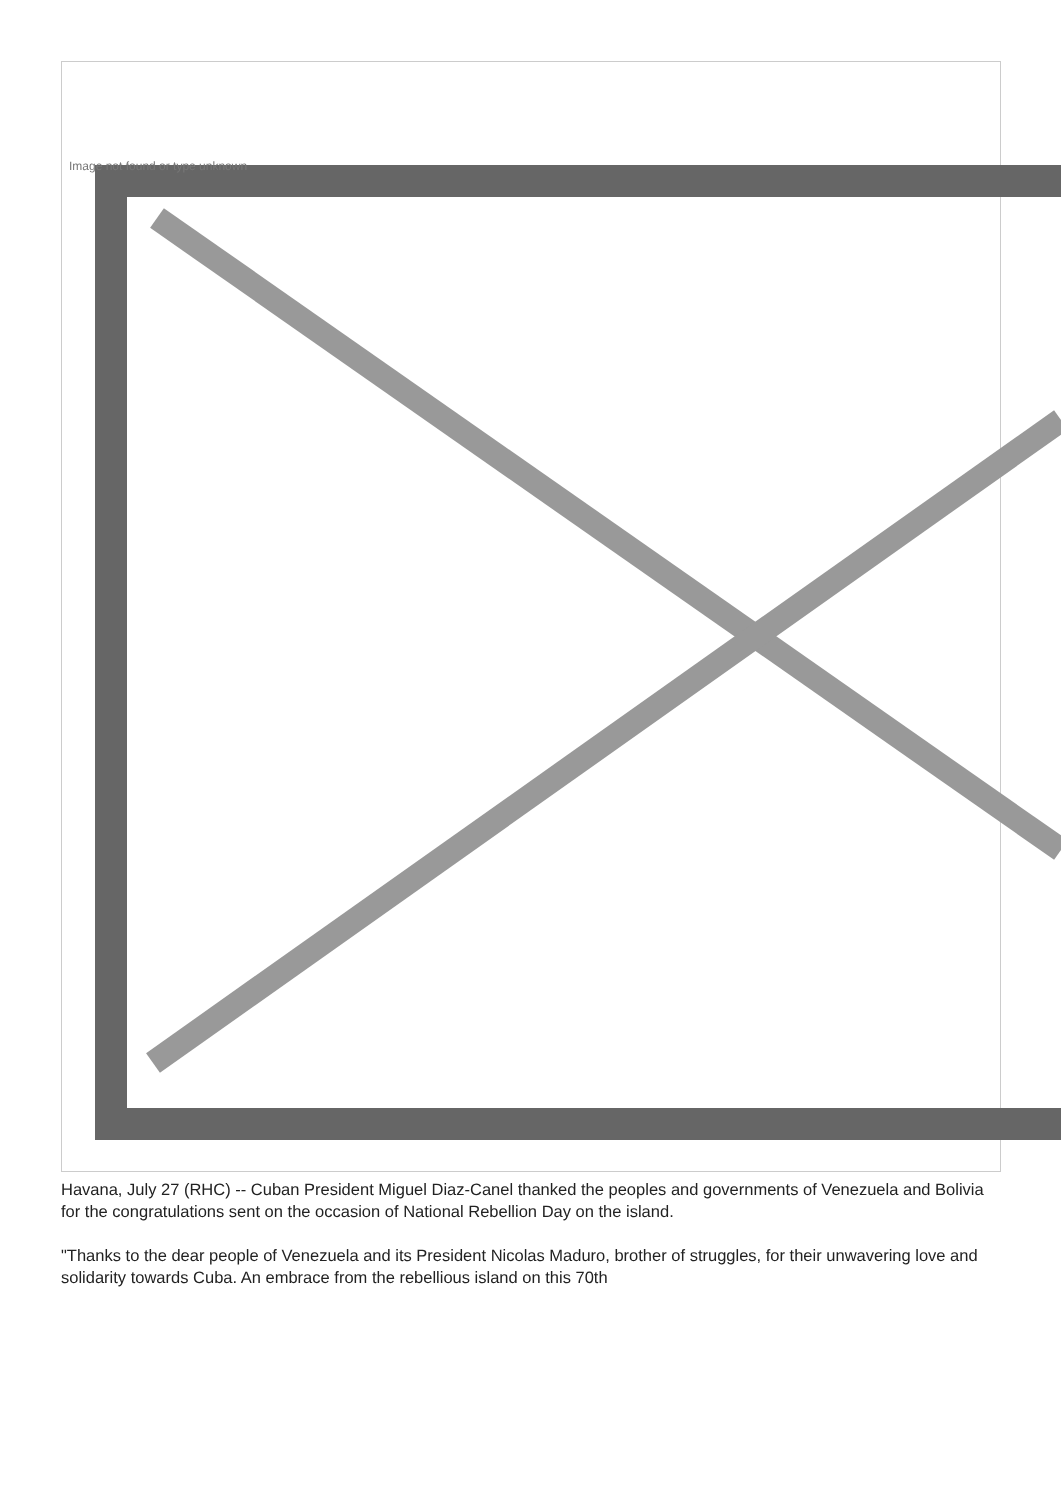Image not found or type unknown
Havana, July 27 (RHC) -- Cuban President Miguel Diaz-Canel thanked the peoples and governments of Venezuela and Bolivia for the congratulations sent on the occasion of National Rebellion Day on the island.
"Thanks to the dear people of Venezuela and its President Nicolas Maduro, brother of struggles, for their unwavering love and solidarity towards Cuba. An embrace from the rebellious island on this 70th